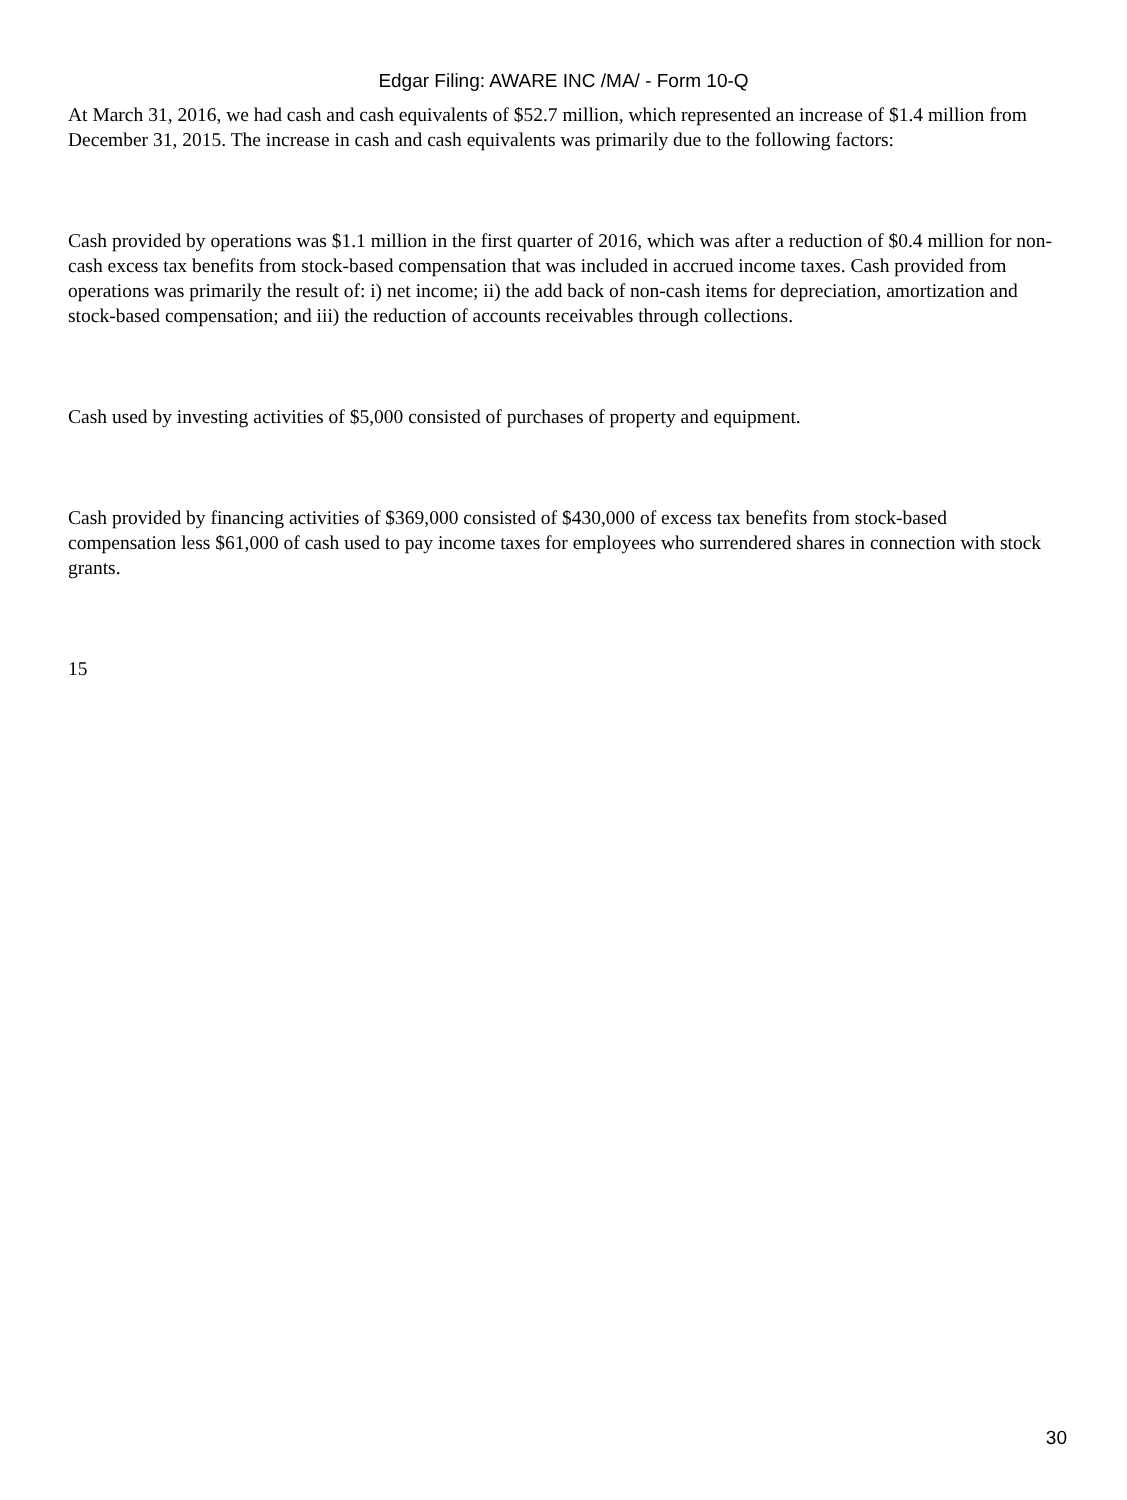Edgar Filing: AWARE INC /MA/ - Form 10-Q
At March 31, 2016, we had cash and cash equivalents of $52.7 million, which represented an increase of $1.4 million from December 31, 2015. The increase in cash and cash equivalents was primarily due to the following factors:
Cash provided by operations was $1.1 million in the first quarter of 2016, which was after a reduction of $0.4 million for non-cash excess tax benefits from stock-based compensation that was included in accrued income taxes. Cash provided from operations was primarily the result of: i) net income; ii) the add back of non-cash items for depreciation, amortization and stock-based compensation; and iii) the reduction of accounts receivables through collections.
Cash used by investing activities of $5,000 consisted of purchases of property and equipment.
Cash provided by financing activities of $369,000 consisted of $430,000 of excess tax benefits from stock-based compensation less $61,000 of cash used to pay income taxes for employees who surrendered shares in connection with stock grants.
15
30